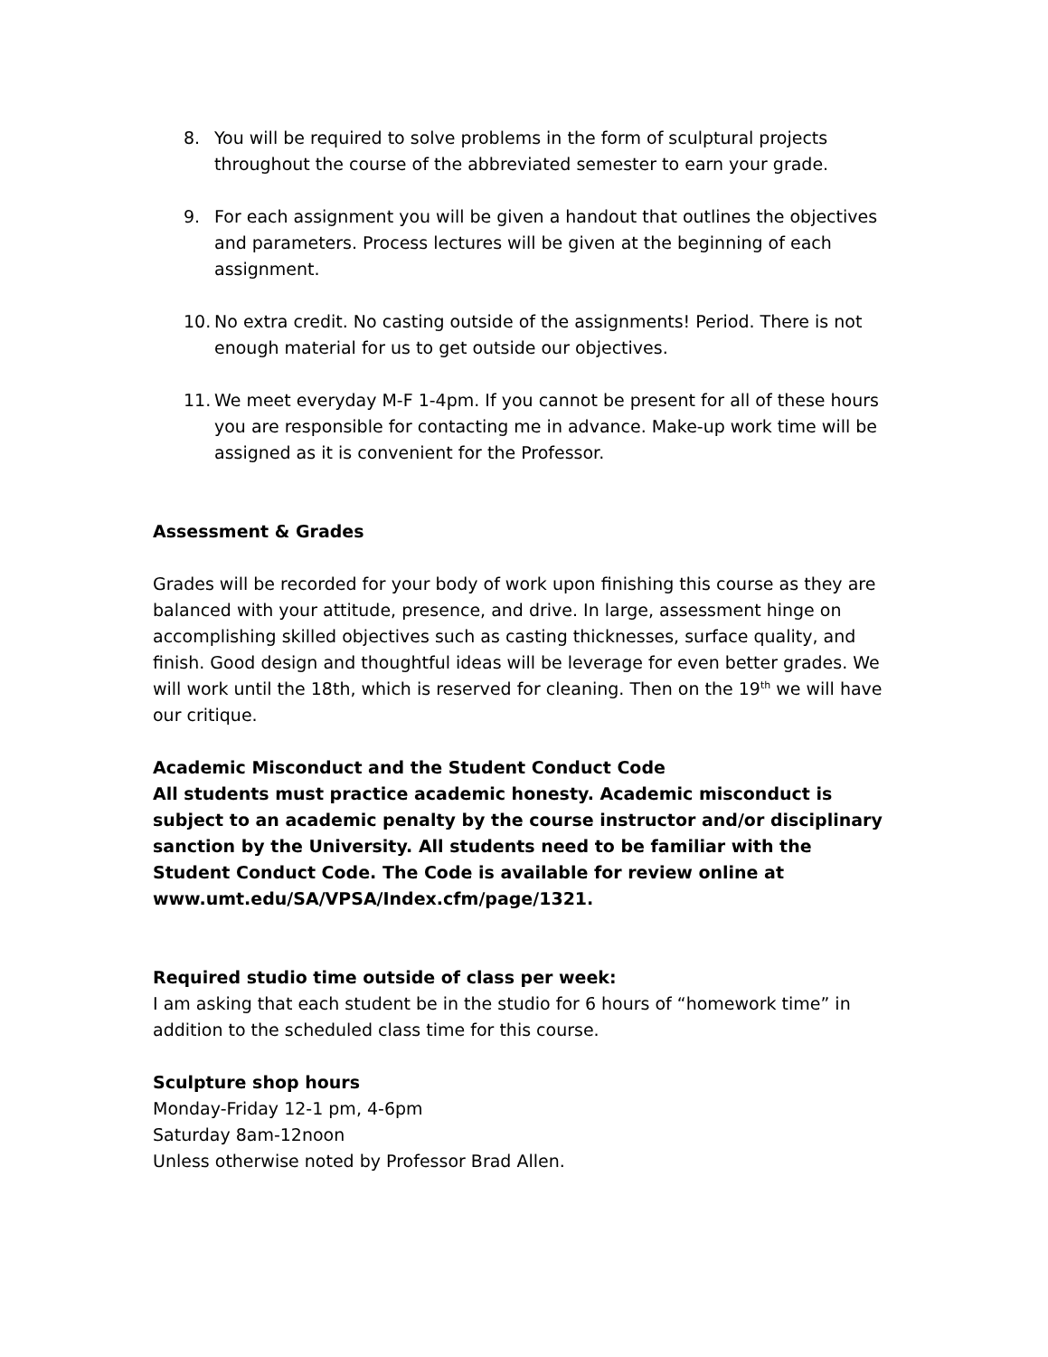8. You will be required to solve problems in the form of sculptural projects throughout the course of the abbreviated semester to earn your grade.
9. For each assignment you will be given a handout that outlines the objectives and parameters. Process lectures will be given at the beginning of each assignment.
10. No extra credit. No casting outside of the assignments! Period. There is not enough material for us to get outside our objectives.
11. We meet everyday M-F 1-4pm. If you cannot be present for all of these hours you are responsible for contacting me in advance. Make-up work time will be assigned as it is convenient for the Professor.
Assessment & Grades
Grades will be recorded for your body of work upon finishing this course as they are balanced with your attitude, presence, and drive. In large, assessment hinge on accomplishing skilled objectives such as casting thicknesses, surface quality, and finish. Good design and thoughtful ideas will be leverage for even better grades. We will work until the 18th, which is reserved for cleaning. Then on the 19<sup>th</sup> we will have our critique.
Academic Misconduct and the Student Conduct Code
All students must practice academic honesty. Academic misconduct is subject to an academic penalty by the course instructor and/or disciplinary sanction by the University. All students need to be familiar with the Student Conduct Code. The Code is available for review online at www.umt.edu/SA/VPSA/Index.cfm/page/1321.
Required studio time outside of class per week:
I am asking that each student be in the studio for 6 hours of “homework time” in addition to the scheduled class time for this course.
Sculpture shop hours
Monday-Friday 12-1 pm, 4-6pm
Saturday 8am-12noon
Unless otherwise noted by Professor Brad Allen.